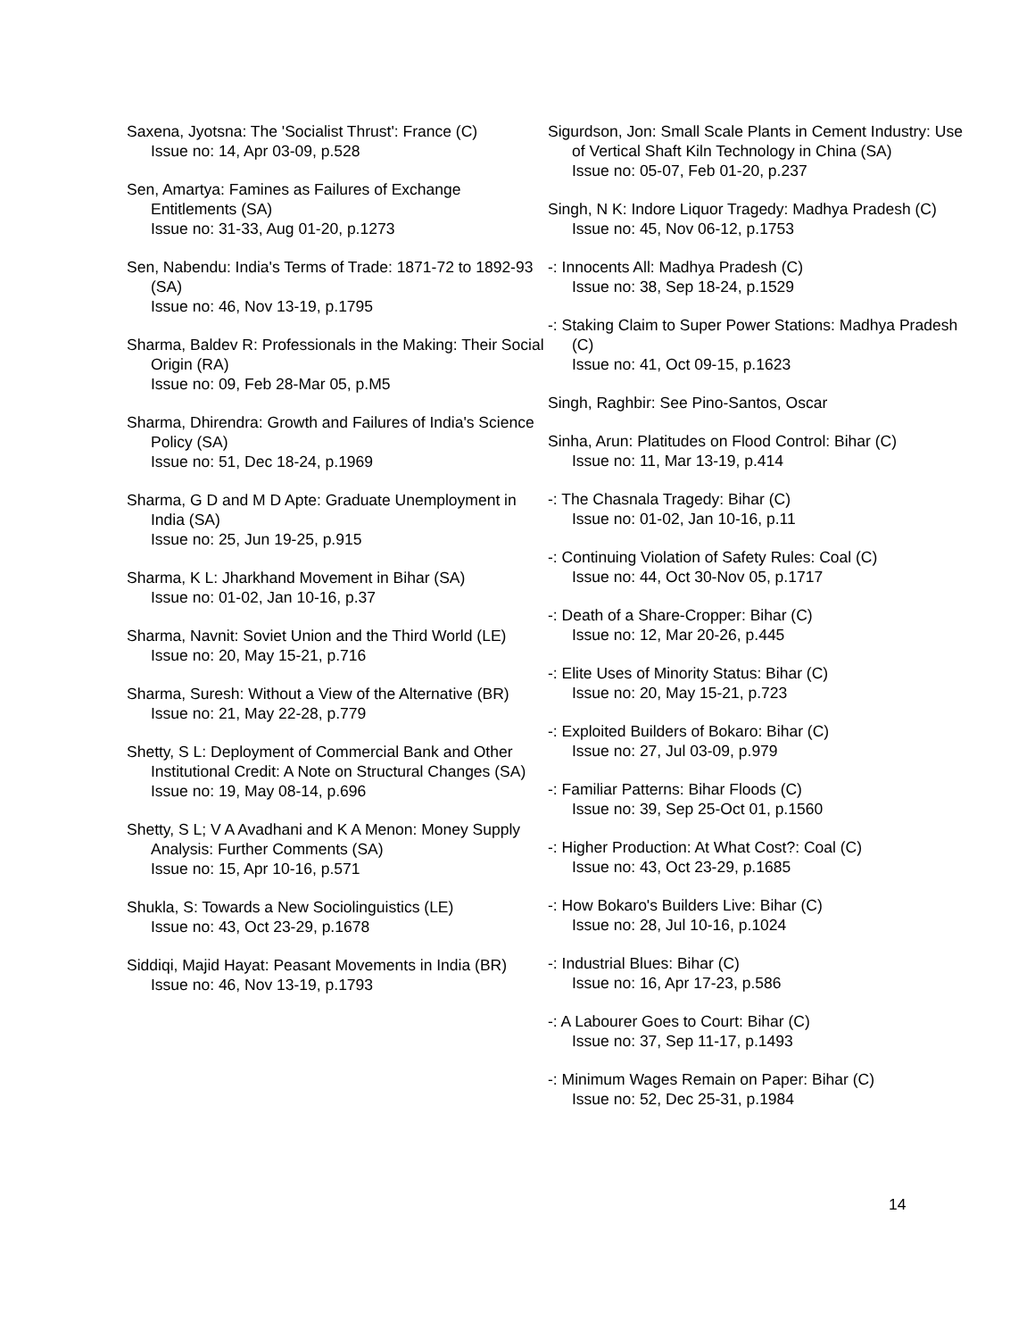Saxena, Jyotsna: The 'Socialist Thrust': France (C)
Issue no: 14, Apr 03-09, p.528
Sen, Amartya: Famines as Failures of Exchange Entitlements (SA)
Issue no: 31-33, Aug 01-20, p.1273
Sen, Nabendu: India's Terms of Trade: 1871-72 to 1892-93 (SA)
Issue no: 46, Nov 13-19, p.1795
Sharma, Baldev R: Professionals in the Making: Their Social Origin (RA)
Issue no: 09, Feb 28-Mar 05, p.M5
Sharma, Dhirendra: Growth and Failures of India's Science Policy (SA)
Issue no: 51, Dec 18-24, p.1969
Sharma, G D and M D Apte: Graduate Unemployment in India (SA)
Issue no: 25, Jun 19-25, p.915
Sharma, K L: Jharkhand Movement in Bihar (SA)
Issue no: 01-02, Jan 10-16, p.37
Sharma, Navnit: Soviet Union and the Third World (LE)
Issue no: 20, May 15-21, p.716
Sharma, Suresh: Without a View of the Alternative (BR)
Issue no: 21, May 22-28, p.779
Shetty, S L: Deployment of Commercial Bank and Other Institutional Credit: A Note on Structural Changes (SA)
Issue no: 19, May 08-14, p.696
Shetty, S L; V A Avadhani and K A Menon: Money Supply Analysis: Further Comments (SA)
Issue no: 15, Apr 10-16, p.571
Shukla, S: Towards a New Sociolinguistics (LE)
Issue no: 43, Oct 23-29, p.1678
Siddiqi, Majid Hayat: Peasant Movements in India (BR)
Issue no: 46, Nov 13-19, p.1793
Sigurdson, Jon: Small Scale Plants in Cement Industry: Use of Vertical Shaft Kiln Technology in China (SA)
Issue no: 05-07, Feb 01-20, p.237
Singh, N K: Indore Liquor Tragedy: Madhya Pradesh (C)
Issue no: 45, Nov 06-12, p.1753
-: Innocents All: Madhya Pradesh (C)
Issue no: 38, Sep 18-24, p.1529
-: Staking Claim to Super Power Stations: Madhya Pradesh (C)
Issue no: 41, Oct 09-15, p.1623
Singh, Raghbir: See Pino-Santos, Oscar
Sinha, Arun: Platitudes on Flood Control: Bihar (C)
Issue no: 11, Mar 13-19, p.414
-: The Chasnala Tragedy: Bihar (C)
Issue no: 01-02, Jan 10-16, p.11
-: Continuing Violation of Safety Rules: Coal (C)
Issue no: 44, Oct 30-Nov 05, p.1717
-: Death of a Share-Cropper: Bihar (C)
Issue no: 12, Mar 20-26, p.445
-: Elite Uses of Minority Status: Bihar (C)
Issue no: 20, May 15-21, p.723
-: Exploited Builders of Bokaro: Bihar (C)
Issue no: 27, Jul 03-09, p.979
-: Familiar Patterns: Bihar Floods (C)
Issue no: 39, Sep 25-Oct 01, p.1560
-: Higher Production: At What Cost?: Coal (C)
Issue no: 43, Oct 23-29, p.1685
-: How Bokaro's Builders Live: Bihar (C)
Issue no: 28, Jul 10-16, p.1024
-: Industrial Blues: Bihar (C)
Issue no: 16, Apr 17-23, p.586
-: A Labourer Goes to Court: Bihar (C)
Issue no: 37, Sep 11-17, p.1493
-: Minimum Wages Remain on Paper: Bihar (C)
Issue no: 52, Dec 25-31, p.1984
14